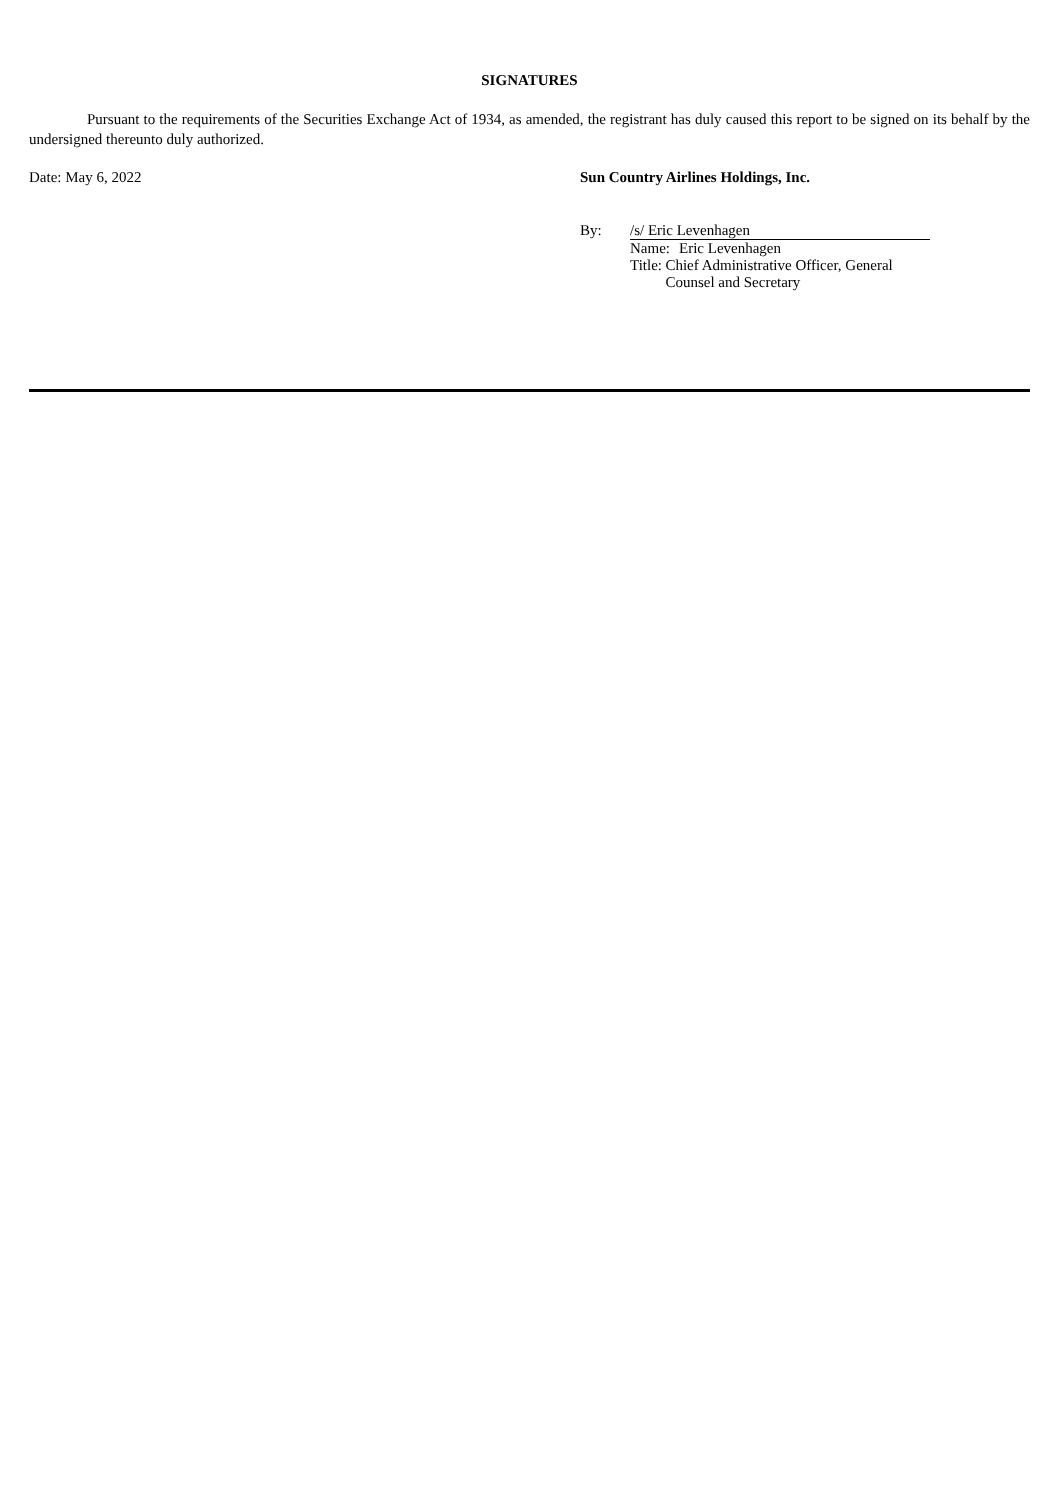SIGNATURES
Pursuant to the requirements of the Securities Exchange Act of 1934, as amended, the registrant has duly caused this report to be signed on its behalf by the undersigned thereunto duly authorized.
Date: May 6, 2022 Sun Country Airlines Holdings, Inc.
By: /s/ Eric Levenhagen
Name: Eric Levenhagen
Title: Chief Administrative Officer, General Counsel and Secretary